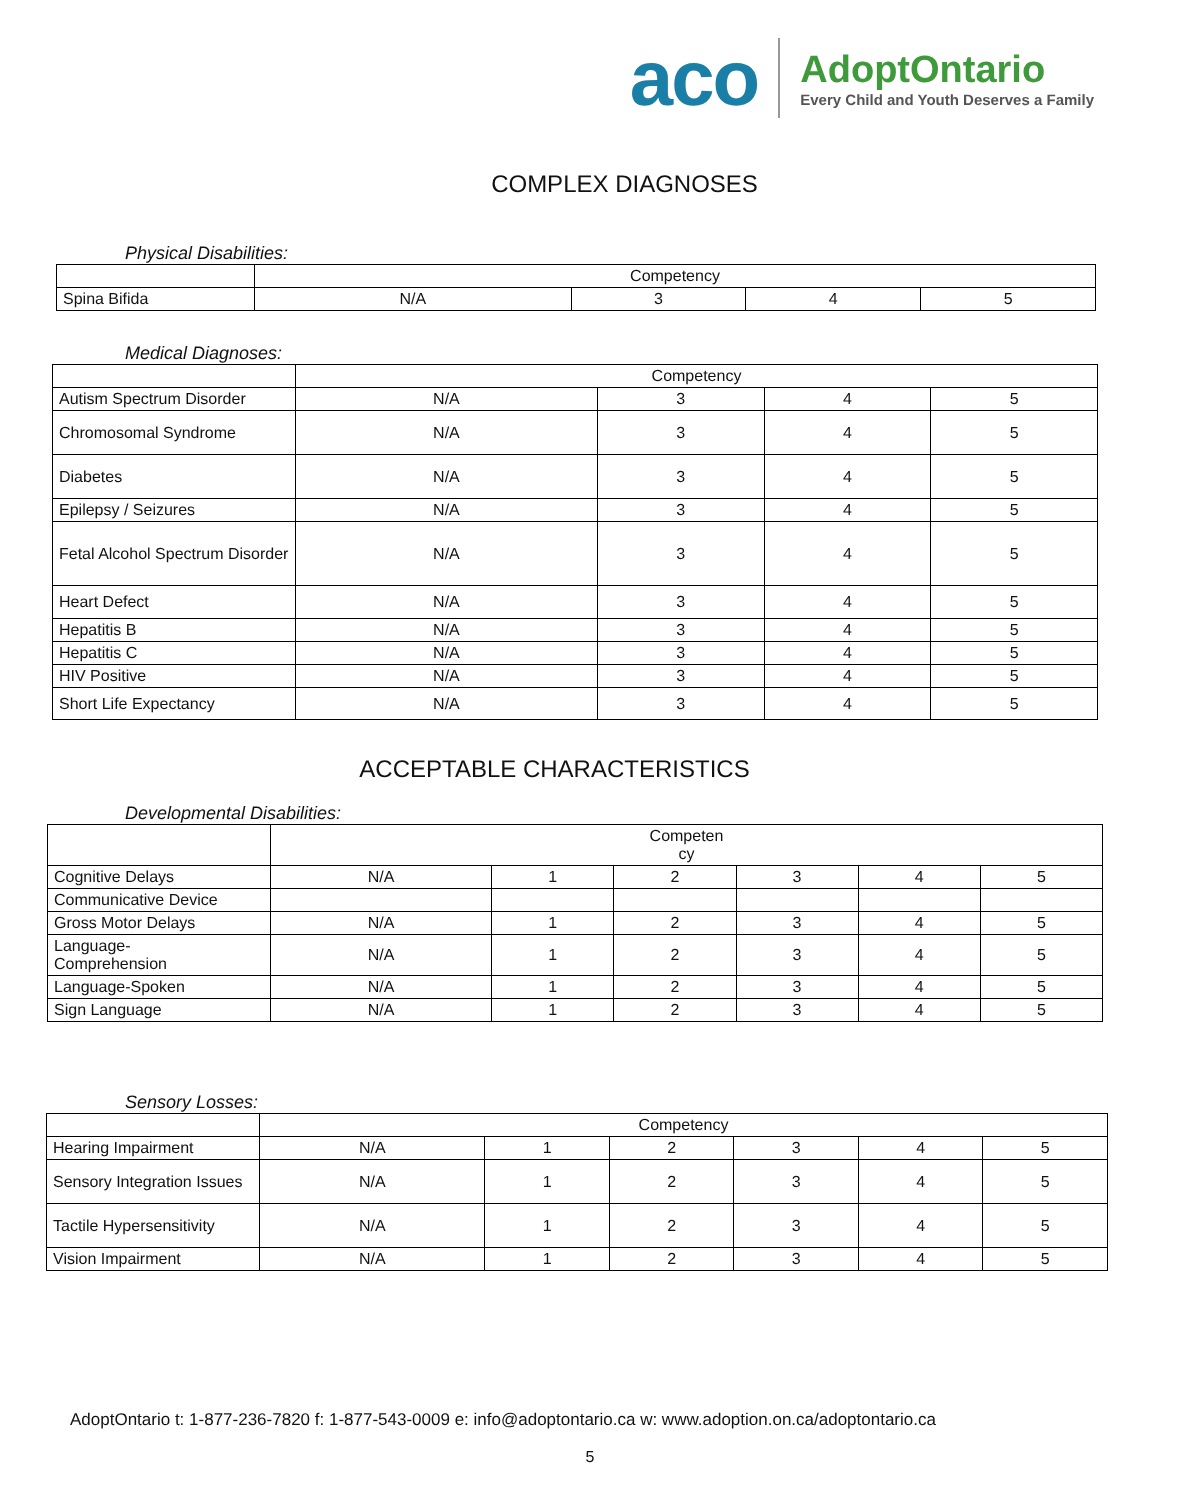aco
AdoptOntario
Every Child and Youth Deserves a Family
COMPLEX DIAGNOSES
Physical Disabilities:
| | Competency | | | |
| --- | --- | --- | --- | --- |
| Spina Bifida | N/A | 3 | 4 | 5 |
Medical Diagnoses:
| | Competency | | | |
| --- | --- | --- | --- | --- |
| Autism Spectrum Disorder | N/A | 3 | 4 | 5 |
| Chromosomal Syndrome | N/A | 3 | 4 | 5 |
| Diabetes | N/A | 3 | 4 | 5 |
| Epilepsy / Seizures | N/A | 3 | 4 | 5 |
| Fetal Alcohol Spectrum Disorder | N/A | 3 | 4 | 5 |
| Heart Defect | N/A | 3 | 4 | 5 |
| Hepatitis B | N/A | 3 | 4 | 5 |
| Hepatitis C | N/A | 3 | 4 | 5 |
| HIV Positive | N/A | 3 | 4 | 5 |
| Short Life Expectancy | N/A | 3 | 4 | 5 |
ACCEPTABLE CHARACTERISTICS
Developmental Disabilities:
| | Competen cy | | | | | |
| --- | --- | --- | --- | --- | --- | --- |
| Cognitive Delays | N/A | 1 | 2 | 3 | 4 | 5 |
| Communicative Device | | | | | | |
| Gross Motor Delays | N/A | 1 | 2 | 3 | 4 | 5 |
| Language- Comprehension | N/A | 1 | 2 | 3 | 4 | 5 |
| Language-Spoken | N/A | 1 | 2 | 3 | 4 | 5 |
| Sign Language | N/A | 1 | 2 | 3 | 4 | 5 |
Sensory Losses:
| | Competency | | | | | |
| --- | --- | --- | --- | --- | --- | --- |
| Hearing Impairment | N/A | 1 | 2 | 3 | 4 | 5 |
| Sensory Integration Issues | N/A | 1 | 2 | 3 | 4 | 5 |
| Tactile Hypersensitivity | N/A | 1 | 2 | 3 | 4 | 5 |
| Vision Impairment | N/A | 1 | 2 | 3 | 4 | 5 |
AdoptOntario t: 1-877-236-7820 f: 1-877-543-0009 e: info@adoptontario.ca w: www.adoption.on.ca/adoptontario.ca
5